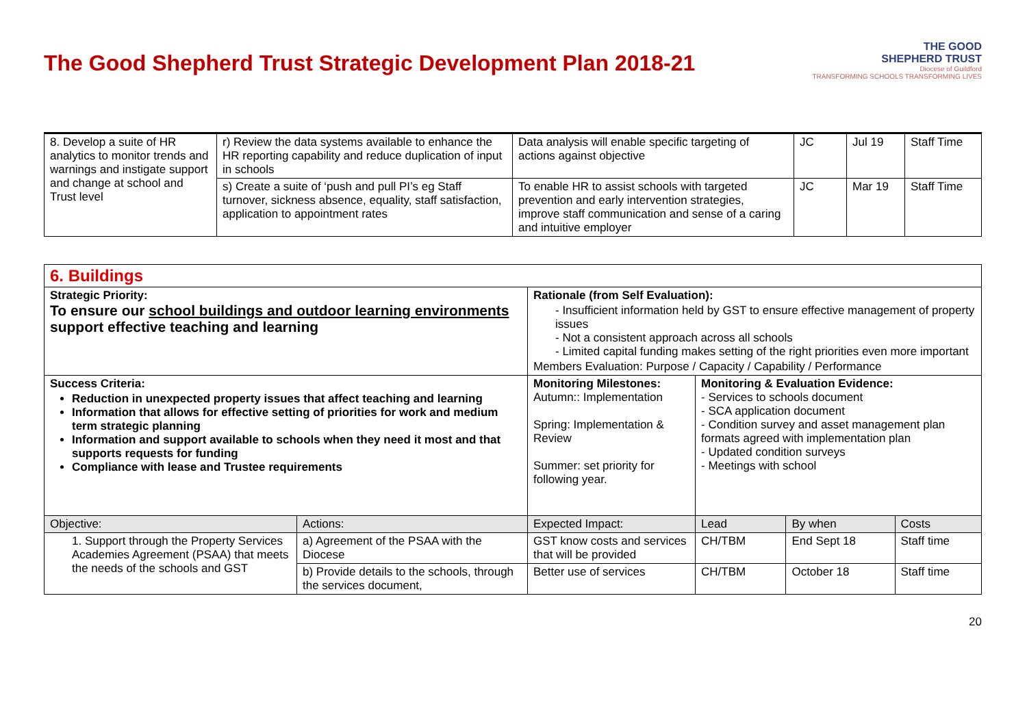The Good Shepherd Trust Strategic Development Plan 2018-21
THE GOOD
SHEPHERD TRUST
Diocese of Guildford
TRANSFORMING SCHOOLS TRANSFORMING LIVES
| 8. Develop a suite of HR analytics to monitor trends and warnings and instigate support and change at school and Trust level | r) Review the data systems available to enhance the HR reporting capability and reduce duplication of input in schools | Data analysis will enable specific targeting of actions against objective | JC | Jul 19 | Staff Time |
| | s) Create a suite of ‘push and pull PI’s eg Staff turnover, sickness absence, equality, staff satisfaction, application to appointment rates | To enable HR to assist schools with targeted prevention and early intervention strategies, improve staff communication and sense of a caring and intuitive employer | JC | Mar 19 | Staff Time |
| 6. Buildings | | | | | |
| Strategic Priority: To ensure our school buildings and outdoor learning environments support effective teaching and learning | | Rationale (from Self Evaluation): - Insufficient information held by GST to ensure effective management of property issues - Not a consistent approach across all schools - Limited capital funding makes setting of the right priorities even more important Members Evaluation: Purpose / Capacity / Capability / Performance | | | |
| Success Criteria: Reduction in unexpected property issues that affect teaching and learning Information that allows for effective setting of priorities for work and medium term strategic planning Information and support available to schools when they need it most and that supports requests for funding Compliance with lease and Trustee requirements | | Monitoring Milestones: Autumn:: Implementation Spring: Implementation & Review Summer: set priority for following year. | Monitoring & Evaluation Evidence: - Services to schools document - SCA application document - Condition survey and asset management plan formats agreed with implementation plan - Updated condition surveys - Meetings with school | | |
| Objective: | Actions: | Expected Impact: | Lead | By when | Costs |
| 1. Support through the Property Services Academies Agreement (PSAA) that meets the needs of the schools and GST | a) Agreement of the PSAA with the Diocese | GST know costs and services that will be provided | CH/TBM | End Sept 18 | Staff time |
| | b) Provide details to the schools, through the services document, | Better use of services | CH/TBM | October 18 | Staff time |
20